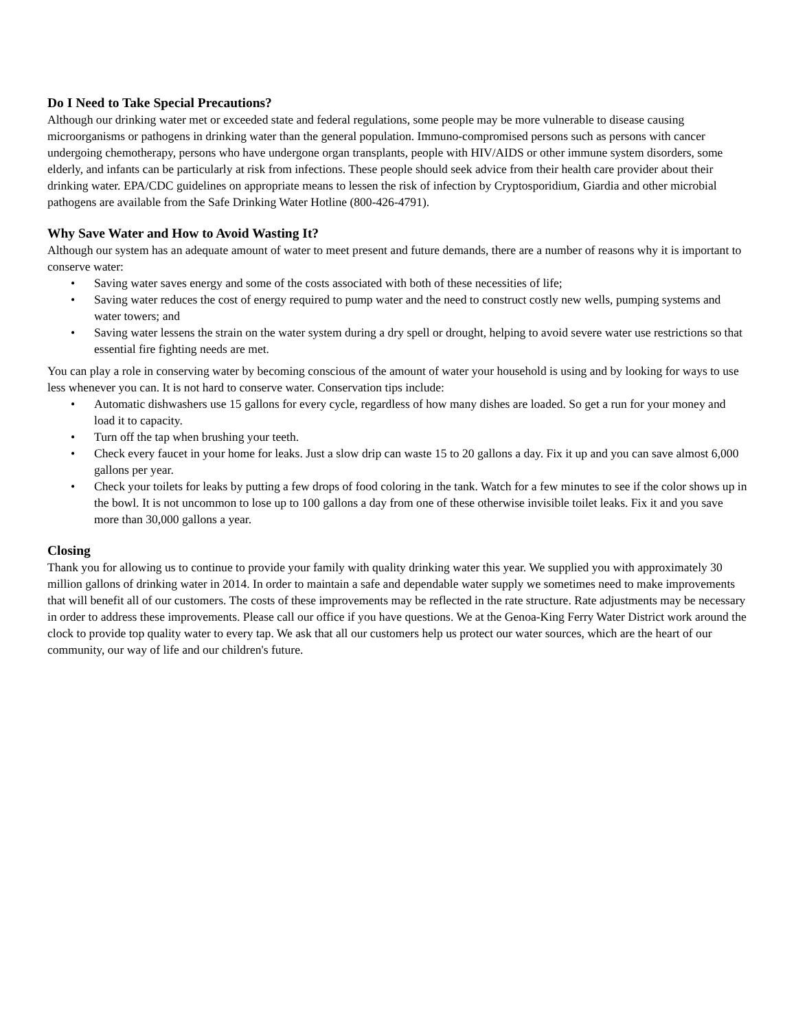Do I Need to Take Special Precautions?
Although our drinking water met or exceeded state and federal regulations, some people may be more vulnerable to disease causing microorganisms or pathogens in drinking water than the general population. Immuno-compromised persons such as persons with cancer undergoing chemotherapy, persons who have undergone organ transplants, people with HIV/AIDS or other immune system disorders, some elderly, and infants can be particularly at risk from infections. These people should seek advice from their health care provider about their drinking water. EPA/CDC guidelines on appropriate means to lessen the risk of infection by Cryptosporidium, Giardia and other microbial pathogens are available from the Safe Drinking Water Hotline (800-426-4791).
Why Save Water and How to Avoid Wasting It?
Although our system has an adequate amount of water to meet present and future demands, there are a number of reasons why it is important to conserve water:
• Saving water saves energy and some of the costs associated with both of these necessities of life;
• Saving water reduces the cost of energy required to pump water and the need to construct costly new wells, pumping systems and water towers; and
• Saving water lessens the strain on the water system during a dry spell or drought, helping to avoid severe water use restrictions so that essential fire fighting needs are met.
You can play a role in conserving water by becoming conscious of the amount of water your household is using and by looking for ways to use less whenever you can. It is not hard to conserve water. Conservation tips include:
• Automatic dishwashers use 15 gallons for every cycle, regardless of how many dishes are loaded. So get a run for your money and load it to capacity.
• Turn off the tap when brushing your teeth.
• Check every faucet in your home for leaks. Just a slow drip can waste 15 to 20 gallons a day. Fix it up and you can save almost 6,000 gallons per year.
• Check your toilets for leaks by putting a few drops of food coloring in the tank. Watch for a few minutes to see if the color shows up in the bowl. It is not uncommon to lose up to 100 gallons a day from one of these otherwise invisible toilet leaks. Fix it and you save more than 30,000 gallons a year.
Closing
Thank you for allowing us to continue to provide your family with quality drinking water this year. We supplied you with approximately 30 million gallons of drinking water in 2014. In order to maintain a safe and dependable water supply we sometimes need to make improvements that will benefit all of our customers. The costs of these improvements may be reflected in the rate structure. Rate adjustments may be necessary in order to address these improvements. Please call our office if you have questions. We at the Genoa-King Ferry Water District work around the clock to provide top quality water to every tap. We ask that all our customers help us protect our water sources, which are the heart of our community, our way of life and our children's future.